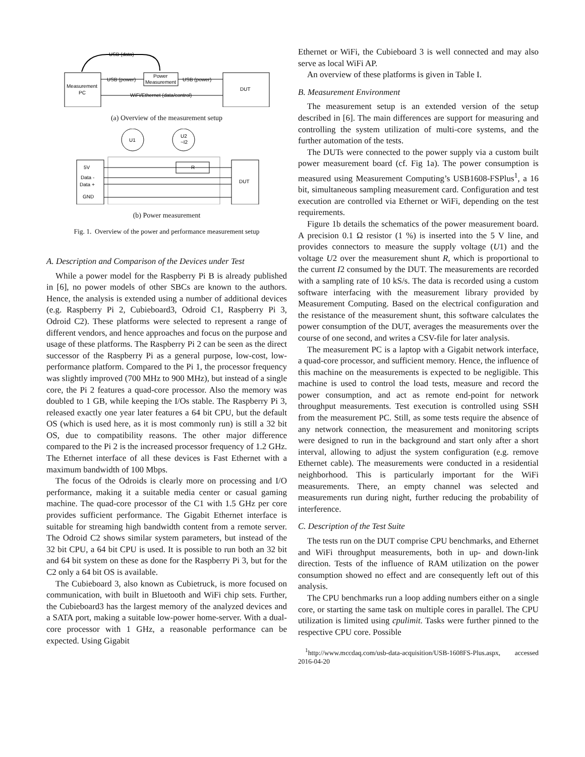Measurement
PC
Power
Measurement
DUT
USB (power)
USB (power)
WiFi/Ethernet (data/control)
USB (data)
(a) Overview of the measurement setup
U1
U2
~I2
5V
Data -
Data +
GND
R
DUT
(b) Power measurement
Fig. 1. Overview of the power and performance measurement setup
A. Description and Comparison of the Devices under Test
While a power model for the Raspberry Pi B is already published in [6], no power models of other SBCs are known to the authors. Hence, the analysis is extended using a number of additional devices (e.g. Raspberry Pi 2, Cubieboard3, Odroid C1, Raspberry Pi 3, Odroid C2). These platforms were selected to represent a range of different vendors, and hence approaches and focus on the purpose and usage of these platforms. The Raspberry Pi 2 can be seen as the direct successor of the Raspberry Pi as a general purpose, low-cost, low-performance platform. Compared to the Pi 1, the processor frequency was slightly improved (700 MHz to 900 MHz), but instead of a single core, the Pi 2 features a quad-core processor. Also the memory was doubled to 1 GB, while keeping the I/Os stable. The Raspberry Pi 3, released exactly one year later features a 64 bit CPU, but the default OS (which is used here, as it is most commonly run) is still a 32 bit OS, due to compatibility reasons. The other major difference compared to the Pi 2 is the increased processor frequency of 1.2 GHz. The Ethernet interface of all these devices is Fast Ethernet with a maximum bandwidth of 100 Mbps.
The focus of the Odroids is clearly more on processing and I/O performance, making it a suitable media center or casual gaming machine. The quad-core processor of the C1 with 1.5 GHz per core provides sufficient performance. The Gigabit Ethernet interface is suitable for streaming high bandwidth content from a remote server. The Odroid C2 shows similar system parameters, but instead of the 32 bit CPU, a 64 bit CPU is used. It is possible to run both an 32 bit and 64 bit system on these as done for the Raspberry Pi 3, but for the C2 only a 64 bit OS is available.
The Cubieboard 3, also known as Cubietruck, is more focused on communication, with built in Bluetooth and WiFi chip sets. Further, the Cubieboard3 has the largest memory of the analyzed devices and a SATA port, making a suitable low-power home-server. With a dual-core processor with 1 GHz, a reasonable performance can be expected. Using Gigabit
Ethernet or WiFi, the Cubieboard 3 is well connected and may also serve as local WiFi AP.
An overview of these platforms is given in Table I.
B. Measurement Environment
The measurement setup is an extended version of the setup described in [6]. The main differences are support for measuring and controlling the system utilization of multi-core systems, and the further automation of the tests.
The DUTs were connected to the power supply via a custom built power measurement board (cf. Fig 1a). The power consumption is measured using Measurement Computing’s USB1608-FSPlus<sup>1</sup>, a 16 bit, simultaneous sampling measurement card. Configuration and test execution are controlled via Ethernet or WiFi, depending on the test requirements.
Figure 1b details the schematics of the power measurement board. A precision 0.1 Ω resistor (1 %) is inserted into the 5 V line, and provides connectors to measure the supply voltage (U1) and the voltage U2 over the measurement shunt R, which is proportional to the current I2 consumed by the DUT. The measurements are recorded with a sampling rate of 10 kS/s. The data is recorded using a custom software interfacing with the measurement library provided by Measurement Computing. Based on the electrical configuration and the resistance of the measurement shunt, this software calculates the power consumption of the DUT, averages the measurements over the course of one second, and writes a CSV-file for later analysis.
The measurement PC is a laptop with a Gigabit network interface, a quad-core processor, and sufficient memory. Hence, the influence of this machine on the measurements is expected to be negligible. This machine is used to control the load tests, measure and record the power consumption, and act as remote end-point for network throughput measurements. Test execution is controlled using SSH from the measurement PC. Still, as some tests require the absence of any network connection, the measurement and monitoring scripts were designed to run in the background and start only after a short interval, allowing to adjust the system configuration (e.g. remove Ethernet cable). The measurements were conducted in a residential neighborhood. This is particularly important for the WiFi measurements. There, an empty channel was selected and measurements run during night, further reducing the probability of interference.
C. Description of the Test Suite
The tests run on the DUT comprise CPU benchmarks, and Ethernet and WiFi throughput measurements, both in up- and down-link direction. Tests of the influence of RAM utilization on the power consumption showed no effect and are consequently left out of this analysis.
The CPU benchmarks run a loop adding numbers either on a single core, or starting the same task on multiple cores in parallel. The CPU utilization is limited using cpulimit. Tasks were further pinned to the respective CPU core. Possible
<sup>1</sup> http://www.mccdaq.com/usb-data-acquisition/USB-1608FS-Plus.aspx, accessed 2016-04-20